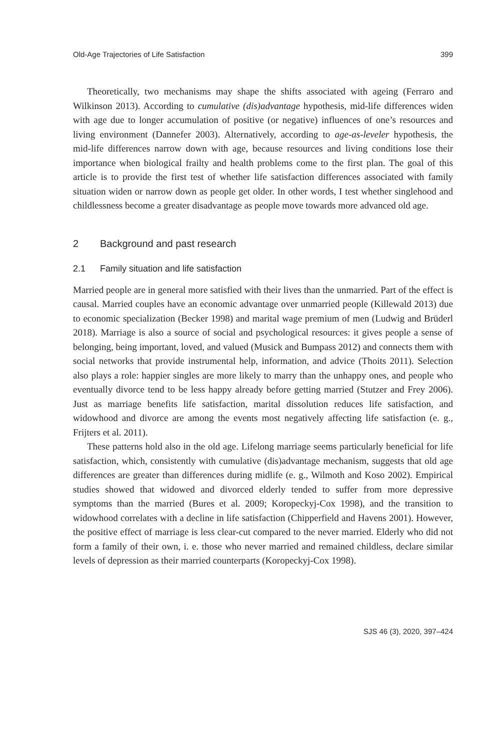Old-Age Trajectories of Life Satisfaction 399
Theoretically, two mechanisms may shape the shifts associated with ageing (Ferraro and Wilkinson 2013). According to cumulative (dis)advantage hypothesis, mid-life differences widen with age due to longer accumulation of positive (or negative) influences of one’s resources and living environment (Dannefer 2003). Alternatively, according to age-as-leveler hypothesis, the mid-life differences narrow down with age, because resources and living conditions lose their importance when biological frailty and health problems come to the first plan. The goal of this article is to provide the first test of whether life satisfaction differences associated with family situation widen or narrow down as people get older. In other words, I test whether singlehood and childlessness become a greater disadvantage as people move towards more advanced old age.
2 Background and past research
2.1 Family situation and life satisfaction
Married people are in general more satisfied with their lives than the unmarried. Part of the effect is causal. Married couples have an economic advantage over unmarried people (Killewald 2013) due to economic specialization (Becker 1998) and marital wage premium of men (Ludwig and Brüderl 2018). Marriage is also a source of social and psychological resources: it gives people a sense of belonging, being important, loved, and valued (Musick and Bumpass 2012) and connects them with social networks that provide instrumental help, information, and advice (Thoits 2011). Selection also plays a role: happier singles are more likely to marry than the unhappy ones, and people who eventually divorce tend to be less happy already before getting married (Stutzer and Frey 2006). Just as marriage benefits life satisfaction, marital dissolution reduces life satisfaction, and widowhood and divorce are among the events most negatively affecting life satisfaction (e. g., Frijters et al. 2011).
These patterns hold also in the old age. Lifelong marriage seems particularly beneficial for life satisfaction, which, consistently with cumulative (dis)advantage mechanism, suggests that old age differences are greater than differences during midlife (e. g., Wilmoth and Koso 2002). Empirical studies showed that widowed and divorced elderly tended to suffer from more depressive symptoms than the married (Bures et al. 2009; Koropeckyj-Cox 1998), and the transition to widowhood correlates with a decline in life satisfaction (Chipperfield and Havens 2001). However, the positive effect of marriage is less clear-cut compared to the never married. Elderly who did not form a family of their own, i. e. those who never married and remained childless, declare similar levels of depression as their married counterparts (Koropeckyj-Cox 1998).
SJS 46 (3), 2020, 397–424